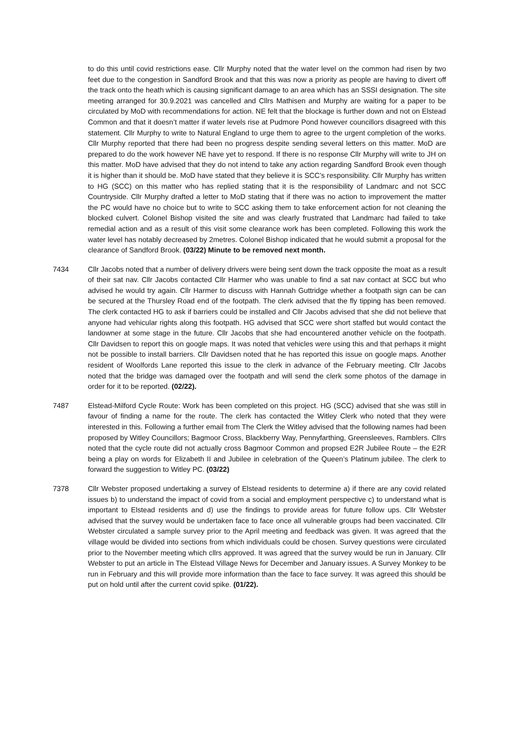to do this until covid restrictions ease. Cllr Murphy noted that the water level on the common had risen by two feet due to the congestion in Sandford Brook and that this was now a priority as people are having to divert off the track onto the heath which is causing significant damage to an area which has an SSSI designation. The site meeting arranged for 30.9.2021 was cancelled and Cllrs Mathisen and Murphy are waiting for a paper to be circulated by MoD with recommendations for action. NE felt that the blockage is further down and not on Elstead Common and that it doesn’t matter if water levels rise at Pudmore Pond however councillors disagreed with this statement. Cllr Murphy to write to Natural England to urge them to agree to the urgent completion of the works. Cllr Murphy reported that there had been no progress despite sending several letters on this matter. MoD are prepared to do the work however NE have yet to respond. If there is no response Cllr Murphy will write to JH on this matter. MoD have advised that they do not intend to take any action regarding Sandford Brook even though it is higher than it should be. MoD have stated that they believe it is SCC’s responsibility. Cllr Murphy has written to HG (SCC) on this matter who has replied stating that it is the responsibility of Landmarc and not SCC Countryside. Cllr Murphy drafted a letter to MoD stating that if there was no action to improvement the matter the PC would have no choice but to write to SCC asking them to take enforcement action for not cleaning the blocked culvert. Colonel Bishop visited the site and was clearly frustrated that Landmarc had failed to take remedial action and as a result of this visit some clearance work has been completed. Following this work the water level has notably decreased by 2metres. Colonel Bishop indicated that he would submit a proposal for the clearance of Sandford Brook. (03/22) Minute to be removed next month.
7434 Cllr Jacobs noted that a number of delivery drivers were being sent down the track opposite the moat as a result of their sat nav. Cllr Jacobs contacted Cllr Harmer who was unable to find a sat nav contact at SCC but who advised he would try again. Cllr Harmer to discuss with Hannah Guttridge whether a footpath sign can be can be secured at the Thursley Road end of the footpath. The clerk advised that the fly tipping has been removed. The clerk contacted HG to ask if barriers could be installed and Cllr Jacobs advised that she did not believe that anyone had vehicular rights along this footpath. HG advised that SCC were short staffed but would contact the landowner at some stage in the future. Cllr Jacobs that she had encountered another vehicle on the footpath. Cllr Davidsen to report this on google maps. It was noted that vehicles were using this and that perhaps it might not be possible to install barriers. Cllr Davidsen noted that he has reported this issue on google maps. Another resident of Woolfords Lane reported this issue to the clerk in advance of the February meeting. Cllr Jacobs noted that the bridge was damaged over the footpath and will send the clerk some photos of the damage in order for it to be reported. (02/22).
7487 Elstead-Milford Cycle Route: Work has been completed on this project. HG (SCC) advised that she was still in favour of finding a name for the route. The clerk has contacted the Witley Clerk who noted that they were interested in this. Following a further email from The Clerk the Witley advised that the following names had been proposed by Witley Councillors; Bagmoor Cross, Blackberry Way, Pennyfarthing, Greensleeves, Ramblers. Cllrs noted that the cycle route did not actually cross Bagmoor Common and propsed E2R Jubilee Route – the E2R being a play on words for Elizabeth II and Jubilee in celebration of the Queen’s Platinum jubilee. The clerk to forward the suggestion to Witley PC. (03/22)
7378 Cllr Webster proposed undertaking a survey of Elstead residents to determine a) if there are any covid related issues b) to understand the impact of covid from a social and employment perspective c) to understand what is important to Elstead residents and d) use the findings to provide areas for future follow ups. Cllr Webster advised that the survey would be undertaken face to face once all vulnerable groups had been vaccinated. Cllr Webster circulated a sample survey prior to the April meeting and feedback was given. It was agreed that the village would be divided into sections from which individuals could be chosen. Survey questions were circulated prior to the November meeting which cllrs approved. It was agreed that the survey would be run in January. Cllr Webster to put an article in The Elstead Village News for December and January issues. A Survey Monkey to be run in February and this will provide more information than the face to face survey. It was agreed this should be put on hold until after the current covid spike. (01/22).